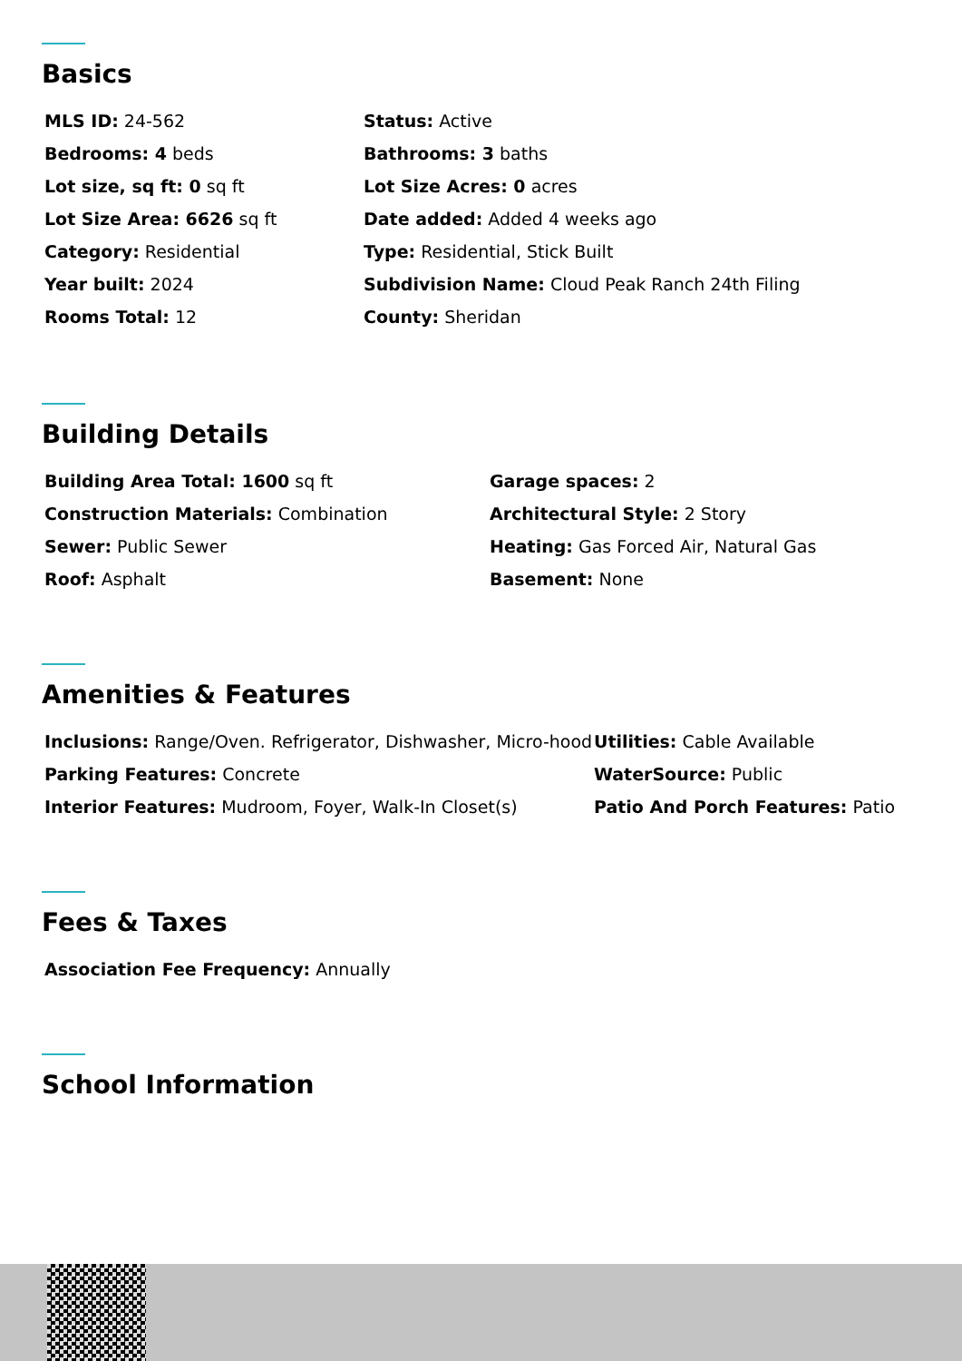Basics
MLS ID: 24-562
Status: Active
Bedrooms: 4 beds
Bathrooms: 3 baths
Lot size, sq ft: 0 sq ft
Lot Size Acres: 0 acres
Lot Size Area: 6626 sq ft
Date added: Added 4 weeks ago
Category: Residential
Type: Residential, Stick Built
Year built: 2024
Subdivision Name: Cloud Peak Ranch 24th Filing
Rooms Total: 12
County: Sheridan
Building Details
Building Area Total: 1600 sq ft
Garage spaces: 2
Construction Materials: Combination
Architectural Style: 2 Story
Sewer: Public Sewer
Heating: Gas Forced Air, Natural Gas
Roof: Asphalt
Basement: None
Amenities & Features
Inclusions: Range/Oven. Refrigerator, Dishwasher, Micro-hood
Utilities: Cable Available
Parking Features: Concrete
WaterSource: Public
Interior Features: Mudroom, Foyer, Walk-In Closet(s)
Patio And Porch Features: Patio
Fees & Taxes
Association Fee Frequency: Annually
School Information